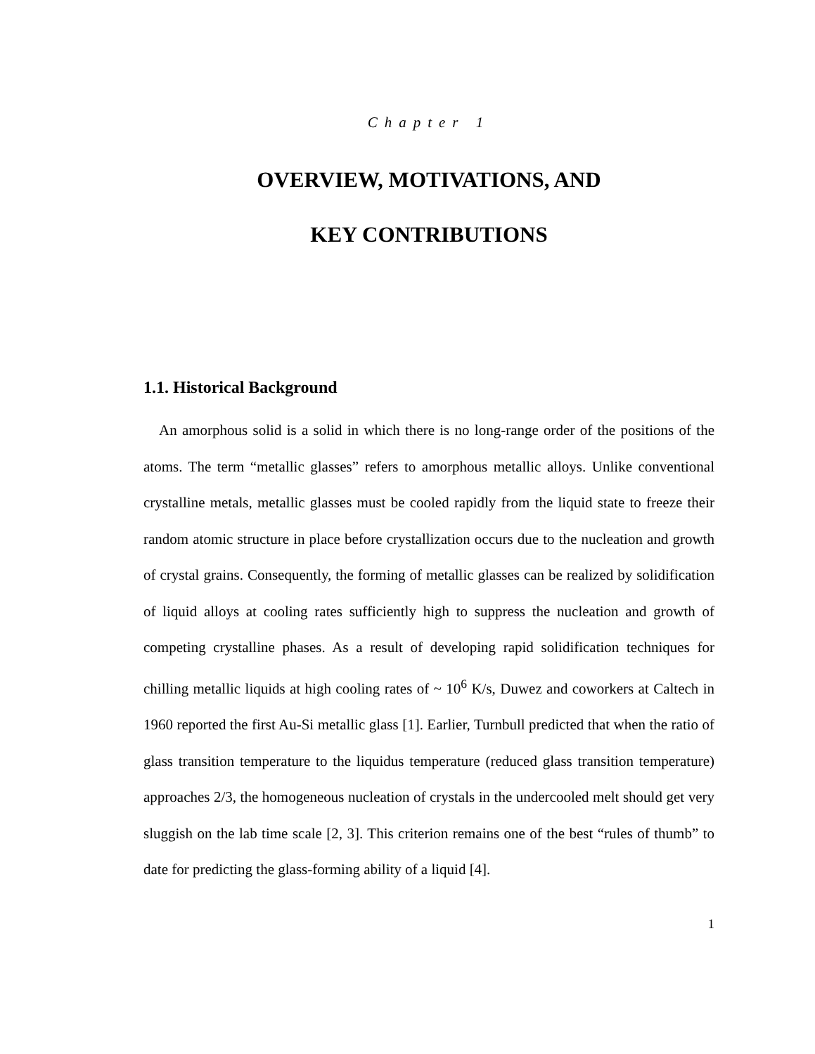Chapter 1
OVERVIEW, MOTIVATIONS, AND
KEY CONTRIBUTIONS
1.1. Historical Background
An amorphous solid is a solid in which there is no long-range order of the positions of the atoms. The term “metallic glasses” refers to amorphous metallic alloys. Unlike conventional crystalline metals, metallic glasses must be cooled rapidly from the liquid state to freeze their random atomic structure in place before crystallization occurs due to the nucleation and growth of crystal grains. Consequently, the forming of metallic glasses can be realized by solidification of liquid alloys at cooling rates sufficiently high to suppress the nucleation and growth of competing crystalline phases. As a result of developing rapid solidification techniques for chilling metallic liquids at high cooling rates of ~ 10<sup>6</sup> K/s, Duwez and coworkers at Caltech in 1960 reported the first Au-Si metallic glass [1]. Earlier, Turnbull predicted that when the ratio of glass transition temperature to the liquidus temperature (reduced glass transition temperature) approaches 2/3, the homogeneous nucleation of crystals in the undercooled melt should get very sluggish on the lab time scale [2, 3]. This criterion remains one of the best “rules of thumb” to date for predicting the glass-forming ability of a liquid [4].
1